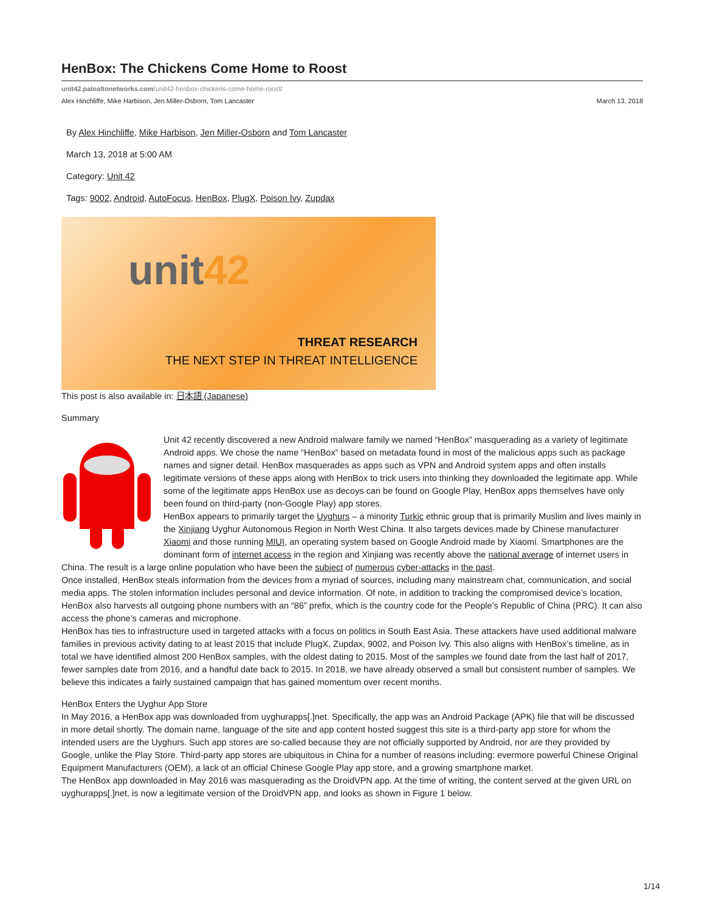HenBox: The Chickens Come Home to Roost
unit42.paloaltonetworks.com/unit42-henbox-chickens-come-home-roost/
Alex Hinchliffe, Mike Harbison, Jen Miller-Osborn, Tom Lancaster March 13, 2018
By Alex Hinchliffe, Mike Harbison, Jen Miller-Osborn and Tom Lancaster
March 13, 2018 at 5:00 AM
Category: Unit 42
Tags: 9002, Android, AutoFocus, HenBox, PlugX, Poison Ivy, Zupdax
unit42
THREAT RESEARCH
THE NEXT STEP IN THREAT INTELLIGENCE
This post is also available in: 日本語 (Japanese)
Summary
Unit 42 recently discovered a new Android malware family we named “HenBox” masquerading as a variety of legitimate Android apps. We chose the name “HenBox” based on metadata found in most of the malicious apps such as package names and signer detail. HenBox masquerades as apps such as VPN and Android system apps and often installs legitimate versions of these apps along with HenBox to trick users into thinking they downloaded the legitimate app. While some of the legitimate apps HenBox use as decoys can be found on Google Play, HenBox apps themselves have only been found on third-party (non-Google Play) app stores.
HenBox appears to primarily target the Uyghurs – a minority Turkic ethnic group that is primarily Muslim and lives mainly in the Xinjiang Uyghur Autonomous Region in North West China. It also targets devices made by Chinese manufacturer Xiaomi and those running MIUI, an operating system based on Google Android made by Xiaomi. Smartphones are the dominant form of internet access in the region and Xinjiang was recently above the national average of internet users in China. The result is a large online population who have been the subject of numerous cyber-attacks in the past.
Once installed, HenBox steals information from the devices from a myriad of sources, including many mainstream chat, communication, and social media apps. The stolen information includes personal and device information. Of note, in addition to tracking the compromised device’s location, HenBox also harvests all outgoing phone numbers with an “86” prefix, which is the country code for the People’s Republic of China (PRC). It can also access the phone’s cameras and microphone.
HenBox has ties to infrastructure used in targeted attacks with a focus on politics in South East Asia. These attackers have used additional malware families in previous activity dating to at least 2015 that include PlugX, Zupdax, 9002, and Poison Ivy. This also aligns with HenBox’s timeline, as in total we have identified almost 200 HenBox samples, with the oldest dating to 2015. Most of the samples we found date from the last half of 2017, fewer samples date from 2016, and a handful date back to 2015. In 2018, we have already observed a small but consistent number of samples. We believe this indicates a fairly sustained campaign that has gained momentum over recent months.
HenBox Enters the Uyghur App Store
In May 2016, a HenBox app was downloaded from uyghurapps[.]net. Specifically, the app was an Android Package (APK) file that will be discussed in more detail shortly. The domain name, language of the site and app content hosted suggest this site is a third-party app store for whom the intended users are the Uyghurs. Such app stores are so-called because they are not officially supported by Android, nor are they provided by Google, unlike the Play Store. Third-party app stores are ubiquitous in China for a number of reasons including: evermore powerful Chinese Original Equipment Manufacturers (OEM), a lack of an official Chinese Google Play app store, and a growing smartphone market.
The HenBox app downloaded in May 2016 was masquerading as the DroidVPN app. At the time of writing, the content served at the given URL on uyghurapps[.]net, is now a legitimate version of the DroidVPN app, and looks as shown in Figure 1 below.
1/14